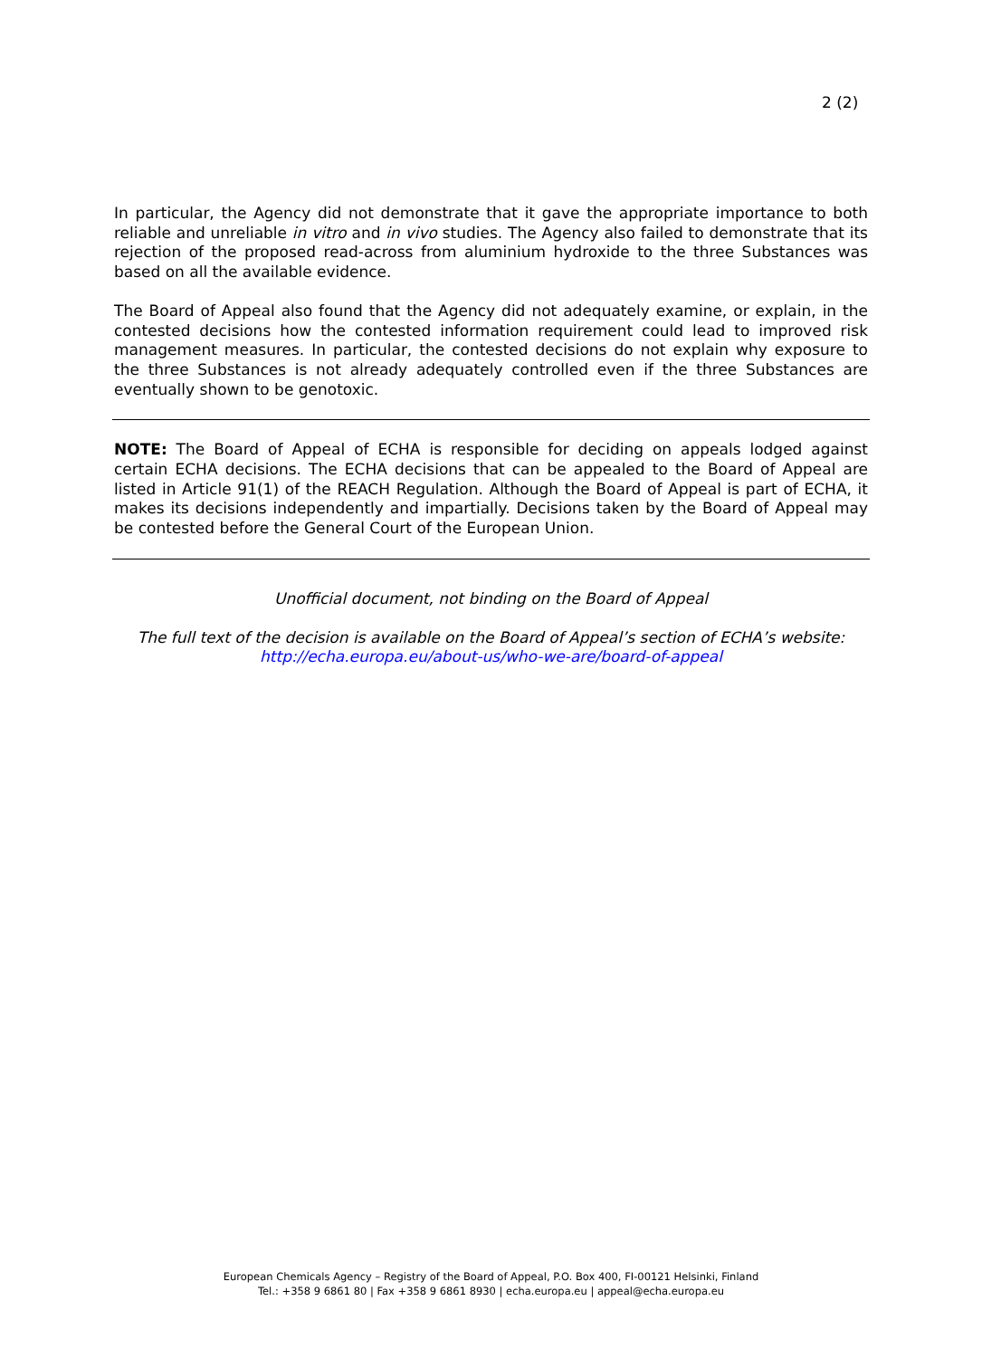2 (2)
In particular, the Agency did not demonstrate that it gave the appropriate importance to both reliable and unreliable in vitro and in vivo studies. The Agency also failed to demonstrate that its rejection of the proposed read-across from aluminium hydroxide to the three Substances was based on all the available evidence.
The Board of Appeal also found that the Agency did not adequately examine, or explain, in the contested decisions how the contested information requirement could lead to improved risk management measures. In particular, the contested decisions do not explain why exposure to the three Substances is not already adequately controlled even if the three Substances are eventually shown to be genotoxic.
NOTE: The Board of Appeal of ECHA is responsible for deciding on appeals lodged against certain ECHA decisions. The ECHA decisions that can be appealed to the Board of Appeal are listed in Article 91(1) of the REACH Regulation. Although the Board of Appeal is part of ECHA, it makes its decisions independently and impartially. Decisions taken by the Board of Appeal may be contested before the General Court of the European Union.
Unofficial document, not binding on the Board of Appeal
The full text of the decision is available on the Board of Appeal’s section of ECHA’s website:
http://echa.europa.eu/about-us/who-we-are/board-of-appeal
European Chemicals Agency – Registry of the Board of Appeal, P.O. Box 400, FI-00121 Helsinki, Finland
Tel.: +358 9 6861 80 | Fax +358 9 6861 8930 | echa.europa.eu | appeal@echa.europa.eu